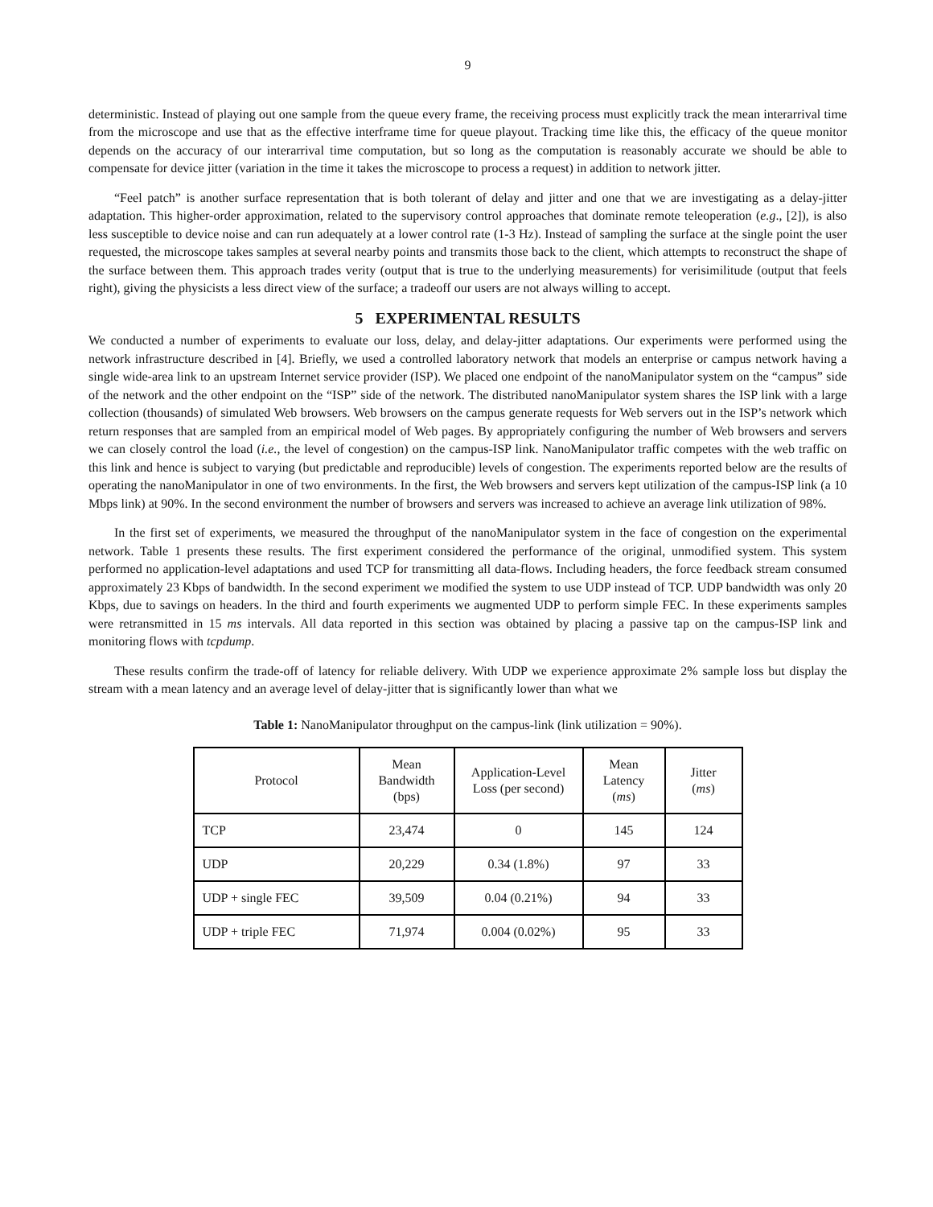9
deterministic. Instead of playing out one sample from the queue every frame, the receiving process must explicitly track the mean interarrival time from the microscope and use that as the effective interframe time for queue playout. Tracking time like this, the efficacy of the queue monitor depends on the accuracy of our interarrival time computation, but so long as the computation is reasonably accurate we should be able to compensate for device jitter (variation in the time it takes the microscope to process a request) in addition to network jitter.
“Feel patch” is another surface representation that is both tolerant of delay and jitter and one that we are investigating as a delay-jitter adaptation. This higher-order approximation, related to the supervisory control approaches that dominate remote teleoperation (e.g., [2]), is also less susceptible to device noise and can run adequately at a lower control rate (1-3 Hz). Instead of sampling the surface at the single point the user requested, the microscope takes samples at several nearby points and transmits those back to the client, which attempts to reconstruct the shape of the surface between them. This approach trades verity (output that is true to the underlying measurements) for verisimilitude (output that feels right), giving the physicists a less direct view of the surface; a tradeoff our users are not always willing to accept.
5 EXPERIMENTAL RESULTS
We conducted a number of experiments to evaluate our loss, delay, and delay-jitter adaptations. Our experiments were performed using the network infrastructure described in [4]. Briefly, we used a controlled laboratory network that models an enterprise or campus network having a single wide-area link to an upstream Internet service provider (ISP). We placed one endpoint of the nanoManipulator system on the “campus” side of the network and the other endpoint on the “ISP” side of the network. The distributed nanoManipulator system shares the ISP link with a large collection (thousands) of simulated Web browsers. Web browsers on the campus generate requests for Web servers out in the ISP’s network which return responses that are sampled from an empirical model of Web pages. By appropriately configuring the number of Web browsers and servers we can closely control the load (i.e., the level of congestion) on the campus-ISP link. NanoManipulator traffic competes with the web traffic on this link and hence is subject to varying (but predictable and reproducible) levels of congestion. The experiments reported below are the results of operating the nanoManipulator in one of two environments. In the first, the Web browsers and servers kept utilization of the campus-ISP link (a 10 Mbps link) at 90%. In the second environment the number of browsers and servers was increased to achieve an average link utilization of 98%.
In the first set of experiments, we measured the throughput of the nanoManipulator system in the face of congestion on the experimental network. Table 1 presents these results. The first experiment considered the performance of the original, unmodified system. This system performed no application-level adaptations and used TCP for transmitting all data-flows. Including headers, the force feedback stream consumed approximately 23 Kbps of bandwidth. In the second experiment we modified the system to use UDP instead of TCP. UDP bandwidth was only 20 Kbps, due to savings on headers. In the third and fourth experiments we augmented UDP to perform simple FEC. In these experiments samples were retransmitted in 15 ms intervals. All data reported in this section was obtained by placing a passive tap on the campus-ISP link and monitoring flows with tcpdump.
These results confirm the trade-off of latency for reliable delivery. With UDP we experience approximate 2% sample loss but display the stream with a mean latency and an average level of delay-jitter that is significantly lower than what we
Table 1: NanoManipulator throughput on the campus-link (link utilization = 90%).
| Protocol | Mean Bandwidth (bps) | Application-Level Loss (per second) | Mean Latency ( ms ) | Jitter ( ms ) |
| --- | --- | --- | --- | --- |
| TCP | 23,474 | 0 | 145 | 124 |
| UDP | 20,229 | 0.34 (1.8%) | 97 | 33 |
| UDP + single FEC | 39,509 | 0.04 (0.21%) | 94 | 33 |
| UDP + triple FEC | 71,974 | 0.004 (0.02%) | 95 | 33 |